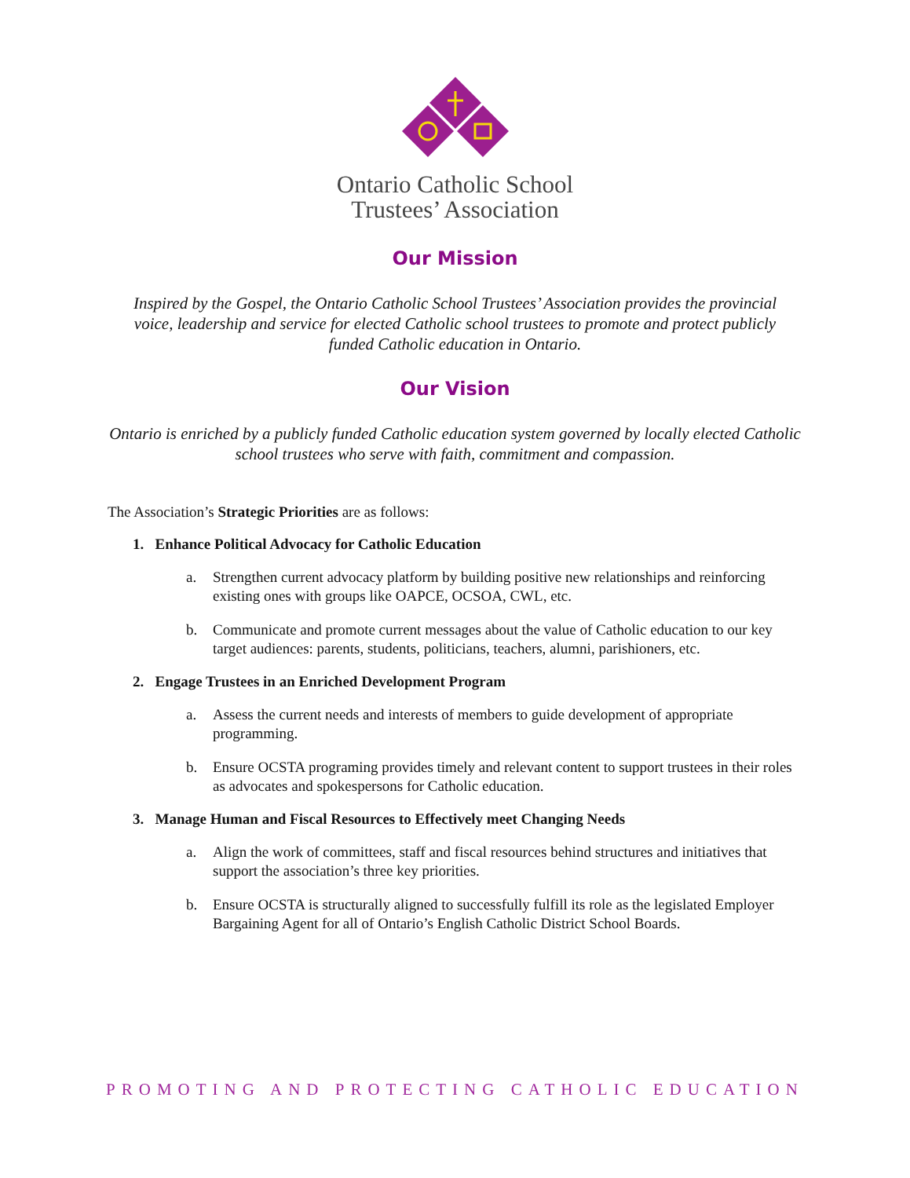Ontario Catholic School
Trustees’ Association
Our Mission
Inspired by the Gospel, the Ontario Catholic School Trustees’ Association provides the provincial voice, leadership and service for elected Catholic school trustees to promote and protect publicly funded Catholic education in Ontario.
Our Vision
Ontario is enriched by a publicly funded Catholic education system governed by locally elected Catholic school trustees who serve with faith, commitment and compassion.
The Association’s Strategic Priorities are as follows:
1. Enhance Political Advocacy for Catholic Education
a. Strengthen current advocacy platform by building positive new relationships and reinforcing existing ones with groups like OAPCE, OCSOA, CWL, etc.
b. Communicate and promote current messages about the value of Catholic education to our key target audiences: parents, students, politicians, teachers, alumni, parishioners, etc.
2. Engage Trustees in an Enriched Development Program
a. Assess the current needs and interests of members to guide development of appropriate programming.
b. Ensure OCSTA programing provides timely and relevant content to support trustees in their roles as advocates and spokespersons for Catholic education.
3. Manage Human and Fiscal Resources to Effectively meet Changing Needs
a. Align the work of committees, staff and fiscal resources behind structures and initiatives that support the association’s three key priorities.
b. Ensure OCSTA is structurally aligned to successfully fulfill its role as the legislated Employer Bargaining Agent for all of Ontario’s English Catholic District School Boards.
PROMOTING AND PROTECTING CATHOLIC EDUCATION